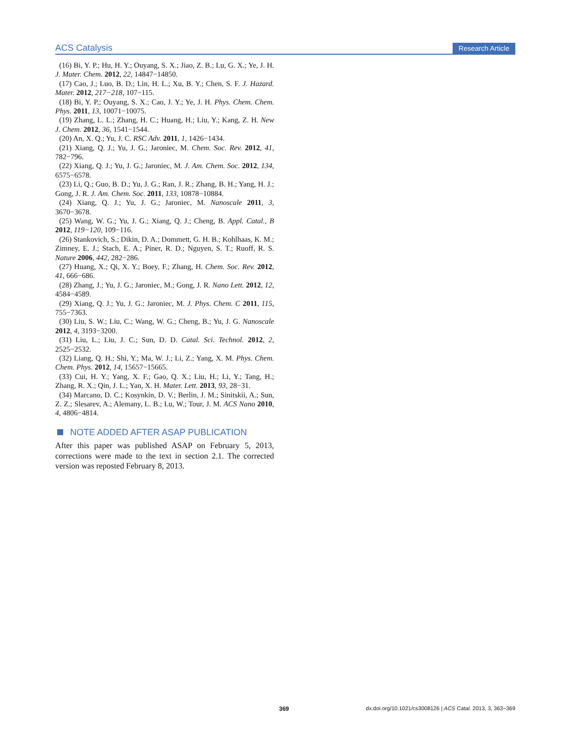ACS Catalysis Research Article
(16) Bi, Y. P.; Hu, H. Y.; Ouyang, S. X.; Jiao, Z. B.; Lu, G. X.; Ye, J. H. J. Mater. Chem. 2012, 22, 14847−14850.
(17) Cao, J.; Luo, B. D.; Lin, H. L.; Xu, B. Y.; Chen, S. F. J. Hazard. Mater. 2012, 217−218, 107−115.
(18) Bi, Y. P.; Ouyang, S. X.; Cao, J. Y.; Ye, J. H. Phys. Chem. Chem. Phys. 2011, 13, 10071−10075.
(19) Zhang, L. L.; Zhang, H. C.; Huang, H.; Liu, Y.; Kang, Z. H. New J. Chem. 2012, 36, 1541−1544.
(20) An, X. Q.; Yu, J. C. RSC Adv. 2011, 1, 1426−1434.
(21) Xiang, Q. J.; Yu, J. G.; Jaroniec, M. Chem. Soc. Rev. 2012, 41, 782−796.
(22) Xiang, Q. J.; Yu, J. G.; Jaroniec, M. J. Am. Chem. Soc. 2012, 134, 6575−6578.
(23) Li, Q.; Guo, B. D.; Yu, J. G.; Ran, J. R.; Zhang, B. H.; Yang, H. J.; Gong, J. R. J. Am. Chem. Soc. 2011, 133, 10878−10884.
(24) Xiang, Q. J.; Yu, J. G.; Jaroniec, M. Nanoscale 2011, 3, 3670−3678.
(25) Wang, W. G.; Yu, J. G.; Xiang, Q. J.; Cheng, B. Appl. Catal., B 2012, 119−120, 109−116.
(26) Stankovich, S.; Dikin, D. A.; Dommett, G. H. B.; Kohlhaas, K. M.; Zimney, E. J.; Stach, E. A.; Piner, R. D.; Nguyen, S. T.; Ruoff, R. S. Nature 2006, 442, 282−286.
(27) Huang, X.; Qi, X. Y.; Boey, F.; Zhang, H. Chem. Soc. Rev. 2012, 41, 666−686.
(28) Zhang, J.; Yu, J. G.; Jaroniec, M.; Gong, J. R. Nano Lett. 2012, 12, 4584−4589.
(29) Xiang, Q. J.; Yu, J. G.; Jaroniec, M. J. Phys. Chem. C 2011, 115, 755−7363.
(30) Liu, S. W.; Liu, C.; Wang, W. G.; Cheng, B.; Yu, J. G. Nanoscale 2012, 4, 3193−3200.
(31) Liu, L.; Liu, J. C.; Sun, D. D. Catal. Sci. Technol. 2012, 2, 2525−2532.
(32) Liang, Q. H.; Shi, Y.; Ma, W. J.; Li, Z.; Yang, X. M. Phys. Chem. Chem. Phys. 2012, 14, 15657−15665.
(33) Cui, H. Y.; Yang, X. F.; Gao, Q. X.; Liu, H.; Li, Y.; Tang, H.; Zhang, R. X.; Qin, J. L.; Yan, X. H. Mater. Lett. 2013, 93, 28−31.
(34) Marcano, D. C.; Kosynkin, D. V.; Berlin, J. M.; Sinitskii, A.; Sun, Z. Z.; Slesarev, A.; Alemany, L. B.; Lu, W.; Tour, J. M. ACS Nano 2010, 4, 4806−4814.
NOTE ADDED AFTER ASAP PUBLICATION
After this paper was published ASAP on February 5, 2013, corrections were made to the text in section 2.1. The corrected version was reposted February 8, 2013.
369 dx.doi.org/10.1021/cs3008126 | ACS Catal. 2013, 3, 363−369